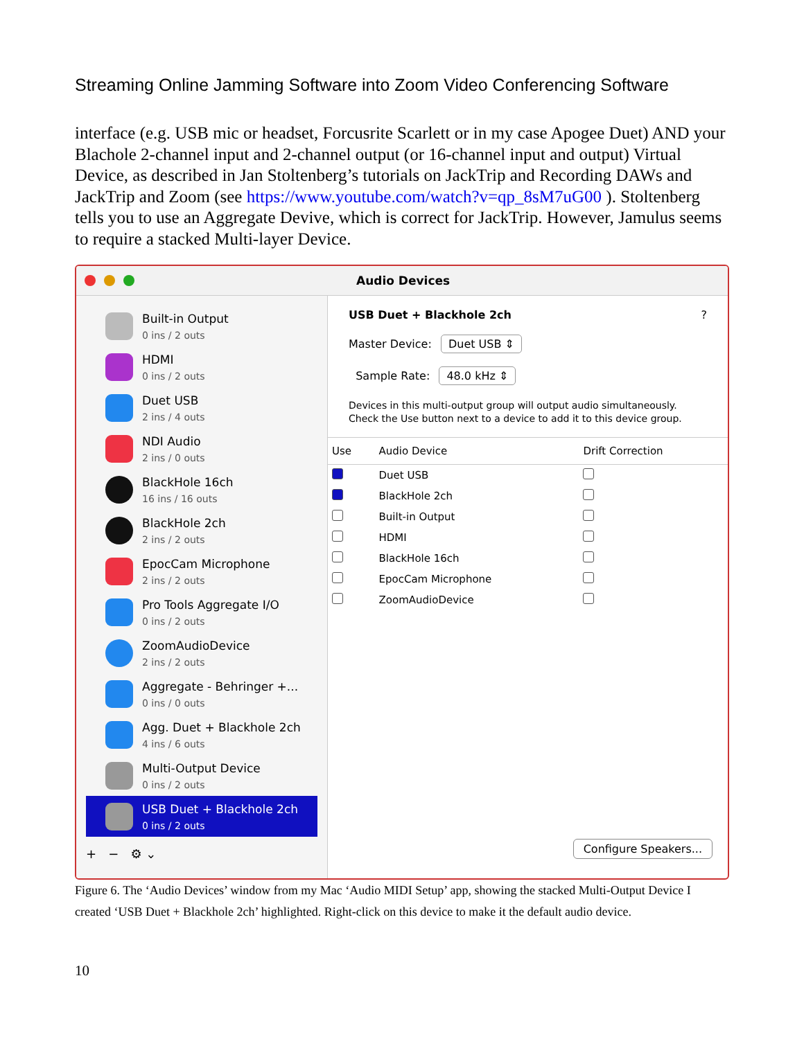Streaming Online Jamming Software into Zoom Video Conferencing Software
interface (e.g. USB mic or headset, Forcusrite Scarlett or in my case Apogee Duet) AND your Blachole 2-channel input and 2-channel output (or 16-channel input and output) Virtual Device, as described in Jan Stoltenberg’s tutorials on JackTrip and Recording DAWs and JackTrip and Zoom (see https://www.youtube.com/watch?v=qp_8sM7uG00 ). Stoltenberg tells you to use an Aggregate Devive, which is correct for JackTrip. However, Jamulus seems to require a stacked Multi-layer Device.
Audio Devices
Built-in Output
0 ins / 2 outs
HDMI
0 ins / 2 outs
Duet USB
2 ins / 4 outs
NDI Audio
2 ins / 0 outs
BlackHole 16ch
16 ins / 16 outs
BlackHole 2ch
2 ins / 2 outs
EpocCam Microphone
2 ins / 2 outs
Pro Tools Aggregate I/O
0 ins / 2 outs
ZoomAudioDevice
2 ins / 2 outs
Aggregate - Behringer +...
0 ins / 0 outs
Agg. Duet + Blackhole 2ch
4 ins / 6 outs
Multi-Output Device
0 ins / 2 outs
USB Duet + Blackhole 2ch
0 ins / 2 outs
+ − ⚙ ⌄
USB Duet + Blackhole 2ch ?
Master Device: Duet USB ⇕
Sample Rate: 48.0 kHz ⇕
Devices in this multi-output group will output audio simultaneously.
Check the Use button next to a device to add it to this device group.
| Use | Audio Device | Drift Correction |
| --- | --- | --- |
| | Duet USB | |
| | BlackHole 2ch | |
| | Built-in Output | |
| | HDMI | |
| | BlackHole 16ch | |
| | EpocCam Microphone | |
| | ZoomAudioDevice | |
Configure Speakers...
Figure 6. The ‘Audio Devices’ window from my Mac ‘Audio MIDI Setup’ app, showing the stacked Multi-Output Device I created ‘USB Duet + Blackhole 2ch’ highlighted. Right-click on this device to make it the default audio device.
10